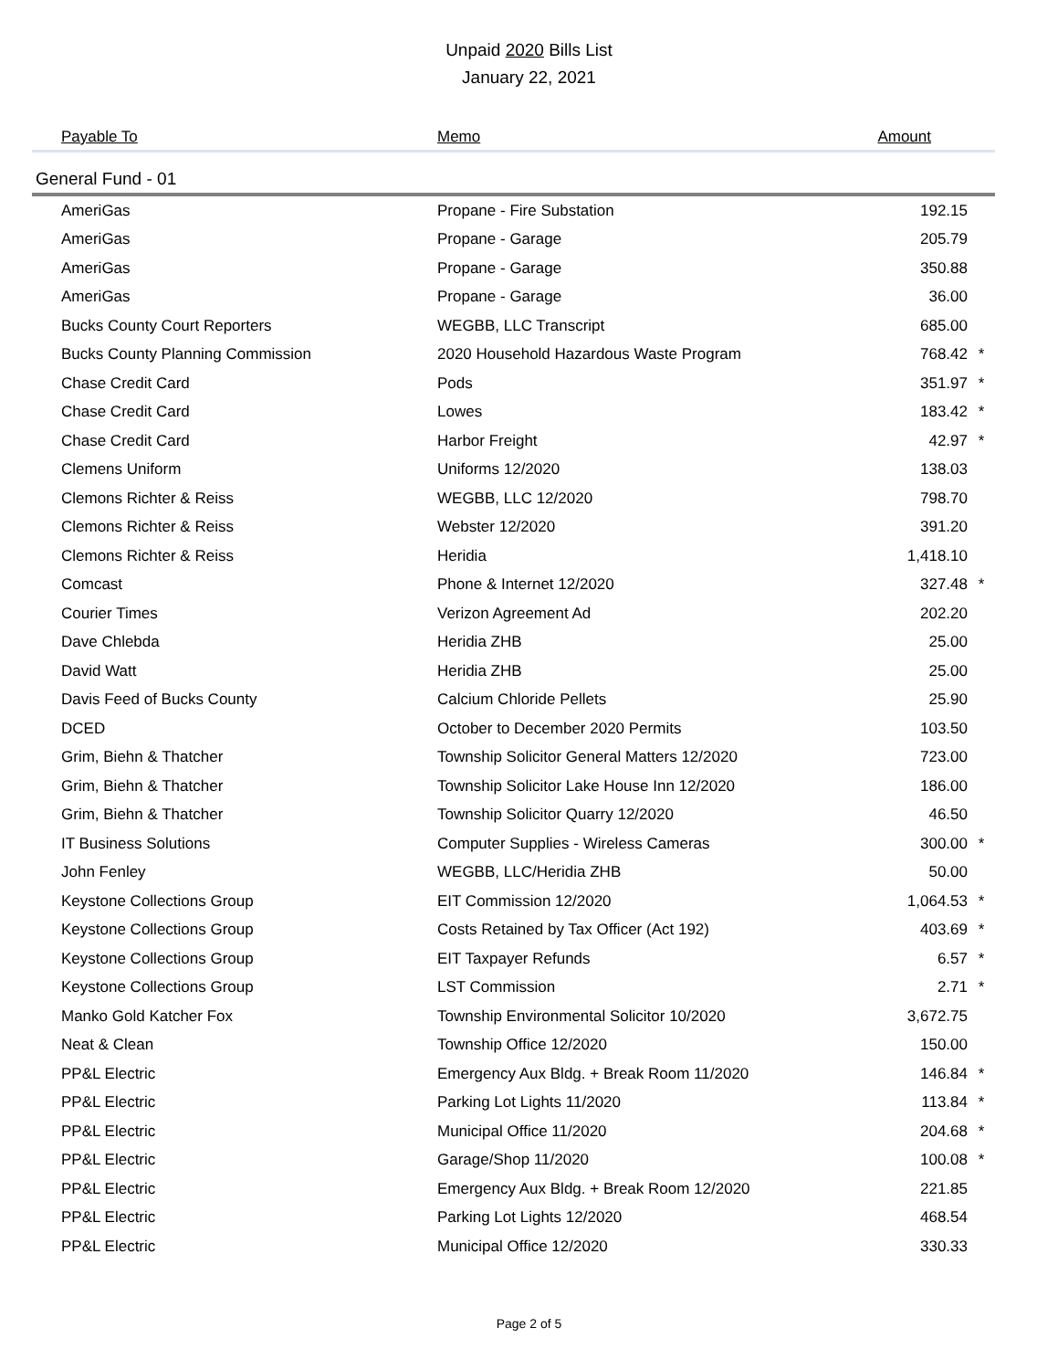Unpaid 2020 Bills List
January 22, 2021
| Payable To | Memo | Amount | |
| --- | --- | --- | --- |
| General Fund - 01 | | | |
| AmeriGas | Propane - Fire Substation | 192.15 | |
| AmeriGas | Propane - Garage | 205.79 | |
| AmeriGas | Propane - Garage | 350.88 | |
| AmeriGas | Propane - Garage | 36.00 | |
| Bucks County Court Reporters | WEGBB, LLC Transcript | 685.00 | |
| Bucks County Planning Commission | 2020 Household Hazardous Waste Program | 768.42 | * |
| Chase Credit Card | Pods | 351.97 | * |
| Chase Credit Card | Lowes | 183.42 | * |
| Chase Credit Card | Harbor Freight | 42.97 | * |
| Clemens Uniform | Uniforms 12/2020 | 138.03 | |
| Clemons Richter & Reiss | WEGBB, LLC 12/2020 | 798.70 | |
| Clemons Richter & Reiss | Webster 12/2020 | 391.20 | |
| Clemons Richter & Reiss | Heridia | 1,418.10 | |
| Comcast | Phone & Internet 12/2020 | 327.48 | * |
| Courier Times | Verizon Agreement Ad | 202.20 | |
| Dave Chlebda | Heridia ZHB | 25.00 | |
| David Watt | Heridia ZHB | 25.00 | |
| Davis Feed of Bucks County | Calcium Chloride Pellets | 25.90 | |
| DCED | October to December 2020 Permits | 103.50 | |
| Grim, Biehn & Thatcher | Township Solicitor General Matters 12/2020 | 723.00 | |
| Grim, Biehn & Thatcher | Township Solicitor Lake House Inn 12/2020 | 186.00 | |
| Grim, Biehn & Thatcher | Township Solicitor Quarry 12/2020 | 46.50 | |
| IT Business Solutions | Computer Supplies - Wireless Cameras | 300.00 | * |
| John Fenley | WEGBB, LLC/Heridia ZHB | 50.00 | |
| Keystone Collections Group | EIT Commission 12/2020 | 1,064.53 | * |
| Keystone Collections Group | Costs Retained by Tax Officer (Act 192) | 403.69 | * |
| Keystone Collections Group | EIT Taxpayer Refunds | 6.57 | * |
| Keystone Collections Group | LST Commission | 2.71 | * |
| Manko Gold Katcher Fox | Township Environmental Solicitor 10/2020 | 3,672.75 | |
| Neat & Clean | Township Office 12/2020 | 150.00 | |
| PP&L Electric | Emergency Aux Bldg. + Break Room 11/2020 | 146.84 | * |
| PP&L Electric | Parking Lot Lights 11/2020 | 113.84 | * |
| PP&L Electric | Municipal Office 11/2020 | 204.68 | * |
| PP&L Electric | Garage/Shop 11/2020 | 100.08 | * |
| PP&L Electric | Emergency Aux Bldg. + Break Room 12/2020 | 221.85 | |
| PP&L Electric | Parking Lot Lights 12/2020 | 468.54 | |
| PP&L Electric | Municipal Office 12/2020 | 330.33 | |
Page 2 of 5